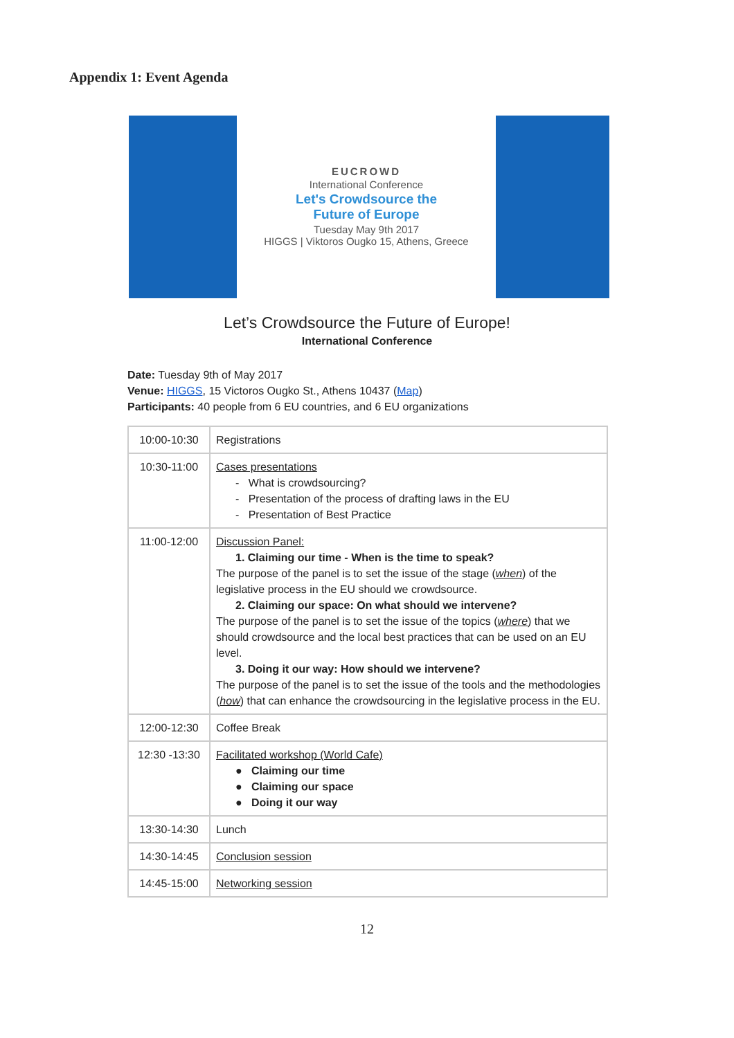Appendix 1: Event Agenda
EUCROWD
International Conference
Let's Crowdsource the
Future of Europe
Tuesday May 9th 2017
HIGGS | Viktoros Ougko 15, Athens, Greece
Let’s Crowdsource the Future of Europe!
International Conference
Date: Tuesday 9th of May 2017
Venue: HIGGS, 15 Victoros Ougko St., Athens 10437 (Map)
Participants: 40 people from 6 EU countries, and 6 EU organizations
| 10:00-10:30 | Registrations |
| 10:30-11:00 | Cases presentations - What is crowdsourcing? - Presentation of the process of drafting laws in the EU - Presentation of Best Practice |
| 11:00-12:00 | Discussion Panel: 1. Claiming our time - When is the time to speak? The purpose of the panel is to set the issue of the stage ( when ) of the legislative process in the EU should we crowdsource. 2. Claiming our space: On what should we intervene? The purpose of the panel is to set the issue of the topics ( where ) that we should crowdsource and the local best practices that can be used on an EU level. 3. Doing it our way: How should we intervene? The purpose of the panel is to set the issue of the tools and the methodologies ( how ) that can enhance the crowdsourcing in the legislative process in the EU. |
| 12:00-12:30 | Coffee Break |
| 12:30 -13:30 | Facilitated workshop (World Cafe) ● Claiming our time ● Claiming our space ● Doing it our way |
| 13:30-14:30 | Lunch |
| 14:30-14:45 | Conclusion session |
| 14:45-15:00 | Networking session |
12